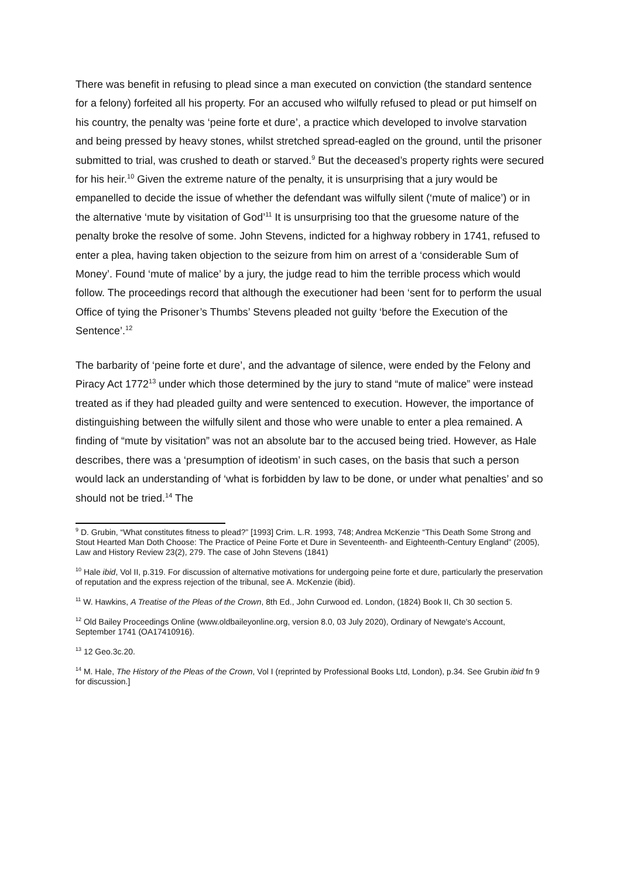There was benefit in refusing to plead since a man executed on conviction (the standard sentence for a felony) forfeited all his property. For an accused who wilfully refused to plead or put himself on his country, the penalty was ‘peine forte et dure’, a practice which developed to involve starvation and being pressed by heavy stones, whilst stretched spread-eagled on the ground, until the prisoner submitted to trial, was crushed to death or starved.<sup>9</sup> But the deceased’s property rights were secured for his heir.<sup>10</sup> Given the extreme nature of the penalty, it is unsurprising that a jury would be empanelled to decide the issue of whether the defendant was wilfully silent (‘mute of malice’) or in the alternative ‘mute by visitation of God’<sup>11</sup> It is unsurprising too that the gruesome nature of the penalty broke the resolve of some. John Stevens, indicted for a highway robbery in 1741, refused to enter a plea, having taken objection to the seizure from him on arrest of a ‘considerable Sum of Money’. Found ‘mute of malice’ by a jury, the judge read to him the terrible process which would follow. The proceedings record that although the executioner had been ‘sent for to perform the usual Office of tying the Prisoner’s Thumbs’ Stevens pleaded not guilty ‘before the Execution of the Sentence’.<sup>12</sup>
The barbarity of ‘peine forte et dure’, and the advantage of silence, were ended by the Felony and Piracy Act 1772<sup>13</sup> under which those determined by the jury to stand “mute of malice” were instead treated as if they had pleaded guilty and were sentenced to execution. However, the importance of distinguishing between the wilfully silent and those who were unable to enter a plea remained. A finding of “mute by visitation” was not an absolute bar to the accused being tried. However, as Hale describes, there was a ‘presumption of ideotism’ in such cases, on the basis that such a person would lack an understanding of ‘what is forbidden by law to be done, or under what penalties’ and so should not be tried.<sup>14</sup> The
<sup>9</sup> D. Grubin, “What constitutes fitness to plead?” [1993] Crim. L.R. 1993, 748; Andrea McKenzie “This Death Some Strong and Stout Hearted Man Doth Choose: The Practice of Peine Forte et Dure in Seventeenth- and Eighteenth-Century England” (2005), Law and History Review 23(2), 279. The case of John Stevens (1841)
<sup>10</sup> Hale ibid, Vol II, p.319. For discussion of alternative motivations for undergoing peine forte et dure, particularly the preservation of reputation and the express rejection of the tribunal, see A. McKenzie (ibid).
<sup>11</sup> W. Hawkins, A Treatise of the Pleas of the Crown, 8th Ed., John Curwood ed. London, (1824) Book II, Ch 30 section 5.
<sup>12</sup> Old Bailey Proceedings Online (www.oldbaileyonline.org, version 8.0, 03 July 2020), Ordinary of Newgate's Account, September 1741 (OA17410916).
<sup>13</sup> 12 Geo.3c.20.
<sup>14</sup> M. Hale, The History of the Pleas of the Crown, Vol I (reprinted by Professional Books Ltd, London), p.34. See Grubin ibid fn 9 for discussion.]